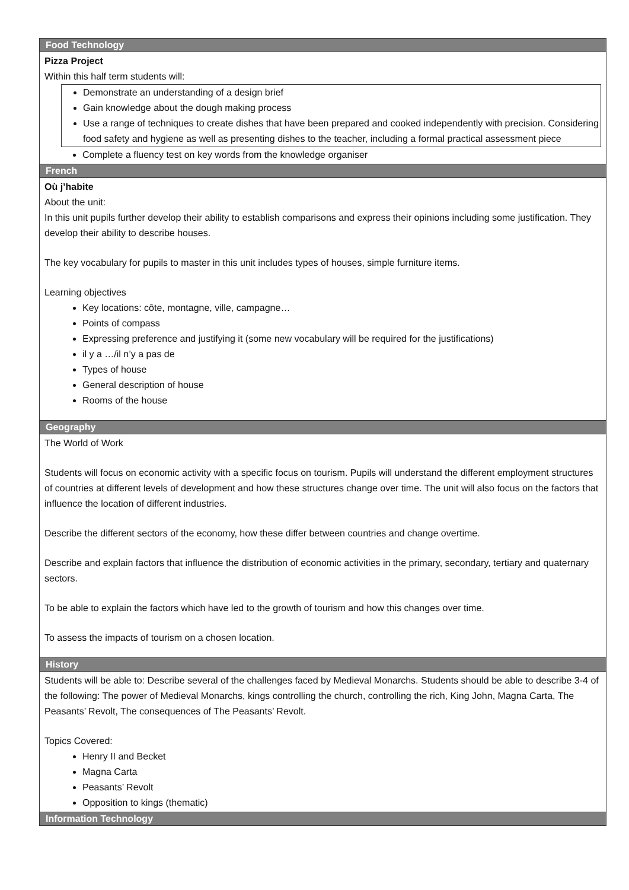| Food Technology |
| --- |
| Pizza Project Within this half term students will: Demonstrate an understanding of a design brief Gain knowledge about the dough making process Use a range of techniques to create dishes that have been prepared and cooked independently with precision. Considering food safety and hygiene as well as presenting dishes to the teacher, including a formal practical assessment piece Complete a fluency test on key words from the knowledge organiser |
| French |
| Où j’habite About the unit: In this unit pupils further develop their ability to establish comparisons and express their opinions including some justification. They develop their ability to describe houses. The key vocabulary for pupils to master in this unit includes types of houses, simple furniture items. Learning objectives Key locations: côte, montagne, ville, campagne… Points of compass Expressing preference and justifying it (some new vocabulary will be required for the justifications) il y a …/il n’y a pas de Types of house General description of house Rooms of the house |
| Geography |
| The World of Work Students will focus on economic activity with a specific focus on tourism. Pupils will understand the different employment structures of countries at different levels of development and how these structures change over time. The unit will also focus on the factors that influence the location of different industries. Describe the different sectors of the economy, how these differ between countries and change overtime. Describe and explain factors that influence the distribution of economic activities in the primary, secondary, tertiary and quaternary sectors. To be able to explain the factors which have led to the growth of tourism and how this changes over time. To assess the impacts of tourism on a chosen location. |
| History |
| Students will be able to: Describe several of the challenges faced by Medieval Monarchs. Students should be able to describe 3-4 of the following: The power of Medieval Monarchs, kings controlling the church, controlling the rich, King John, Magna Carta, The Peasants’ Revolt, The consequences of The Peasants’ Revolt. Topics Covered: Henry II and Becket Magna Carta Peasants’ Revolt Opposition to kings (thematic) |
| Information Technology |